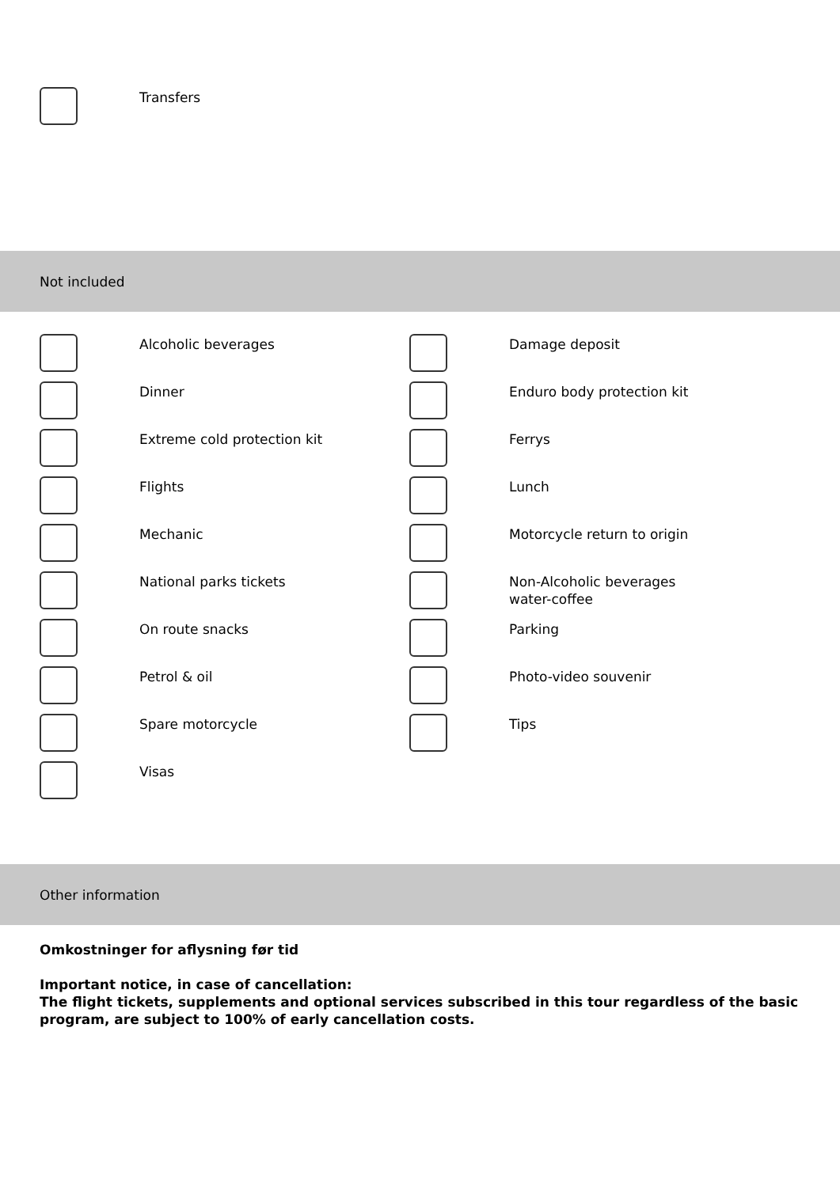Transfers
Not included
Alcoholic beverages Damage deposit
Dinner Enduro body protection kit
Extreme cold protection kit Ferrys
Flights Lunch
Mechanic Motorcycle return to origin
National parks tickets Non-Alcoholic beverages water-coffee
On route snacks Parking
Petrol & oil Photo-video souvenir
Spare motorcycle Tips
Visas
Other information
Omkostninger for aflysning før tid
Important notice, in case of cancellation:
The flight tickets, supplements and optional services subscribed in this tour regardless of the basic program, are subject to 100% of early cancellation costs.